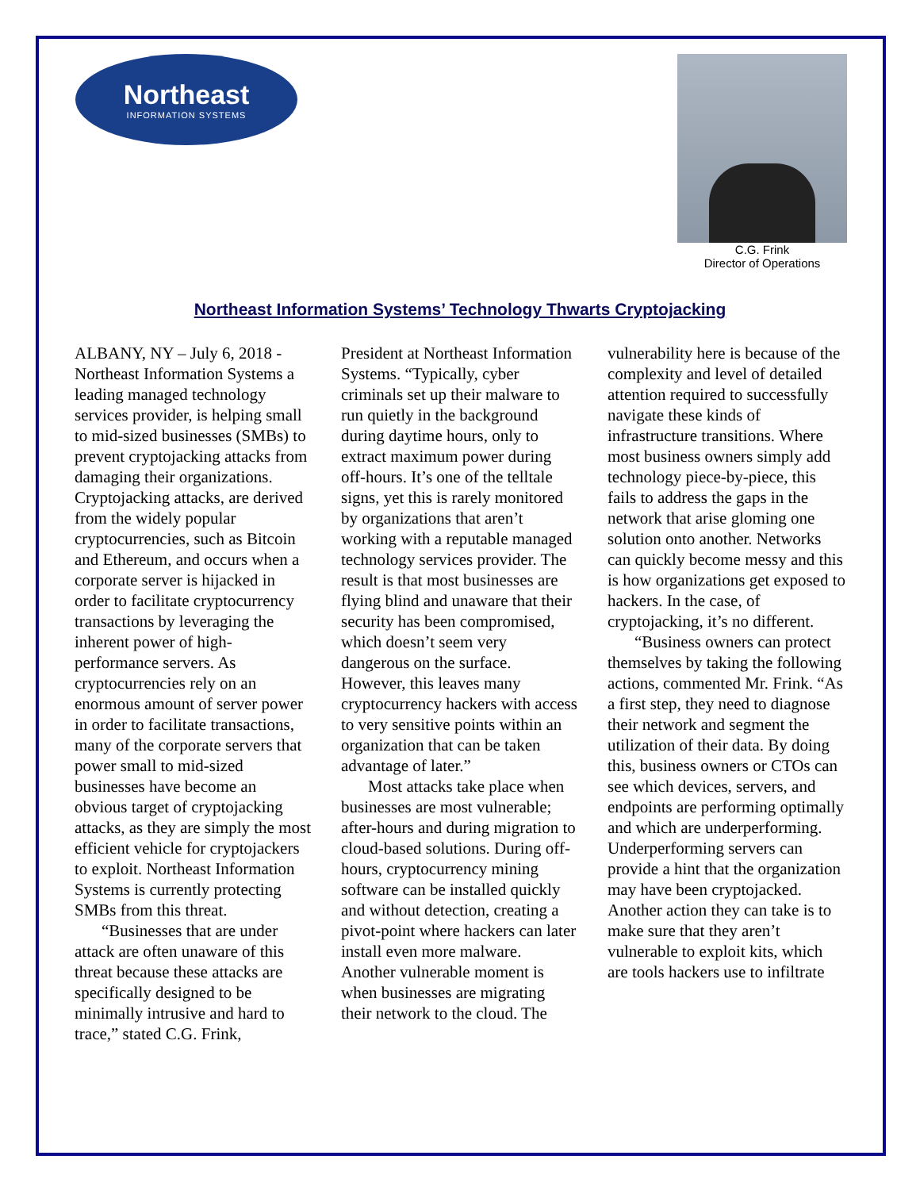Northeast
INFORMATION SYSTEMS
C.G. Frink
Director of Operations
Northeast Information Systems’ Technology Thwarts Cryptojacking
ALBANY, NY – July 6, 2018 - Northeast Information Systems a leading managed technology services provider, is helping small to mid-sized businesses (SMBs) to prevent cryptojacking attacks from damaging their organizations. Cryptojacking attacks, are derived from the widely popular cryptocurrencies, such as Bitcoin and Ethereum, and occurs when a corporate server is hijacked in order to facilitate cryptocurrency transactions by leveraging the inherent power of high-performance servers. As cryptocurrencies rely on an enormous amount of server power in order to facilitate transactions, many of the corporate servers that power small to mid-sized businesses have become an obvious target of cryptojacking attacks, as they are simply the most efficient vehicle for cryptojackers to exploit. Northeast Information Systems is currently protecting SMBs from this threat.
“Businesses that are under attack are often unaware of this threat because these attacks are specifically designed to be minimally intrusive and hard to trace,” stated C.G. Frink,
President at Northeast Information Systems. “Typically, cyber criminals set up their malware to run quietly in the background during daytime hours, only to extract maximum power during off-hours. It’s one of the telltale signs, yet this is rarely monitored by organizations that aren’t working with a reputable managed technology services provider. The result is that most businesses are flying blind and unaware that their security has been compromised, which doesn’t seem very dangerous on the surface. However, this leaves many cryptocurrency hackers with access to very sensitive points within an organization that can be taken advantage of later.”
Most attacks take place when businesses are most vulnerable; after-hours and during migration to cloud-based solutions. During off-hours, cryptocurrency mining software can be installed quickly and without detection, creating a pivot-point where hackers can later install even more malware. Another vulnerable moment is when businesses are migrating their network to the cloud. The
vulnerability here is because of the complexity and level of detailed attention required to successfully navigate these kinds of infrastructure transitions. Where most business owners simply add technology piece-by-piece, this fails to address the gaps in the network that arise gloming one solution onto another. Networks can quickly become messy and this is how organizations get exposed to hackers. In the case, of cryptojacking, it’s no different.
“Business owners can protect themselves by taking the following actions, commented Mr. Frink. “As a first step, they need to diagnose their network and segment the utilization of their data. By doing this, business owners or CTOs can see which devices, servers, and endpoints are performing optimally and which are underperforming. Underperforming servers can provide a hint that the organization may have been cryptojacked. Another action they can take is to make sure that they aren’t vulnerable to exploit kits, which are tools hackers use to infiltrate